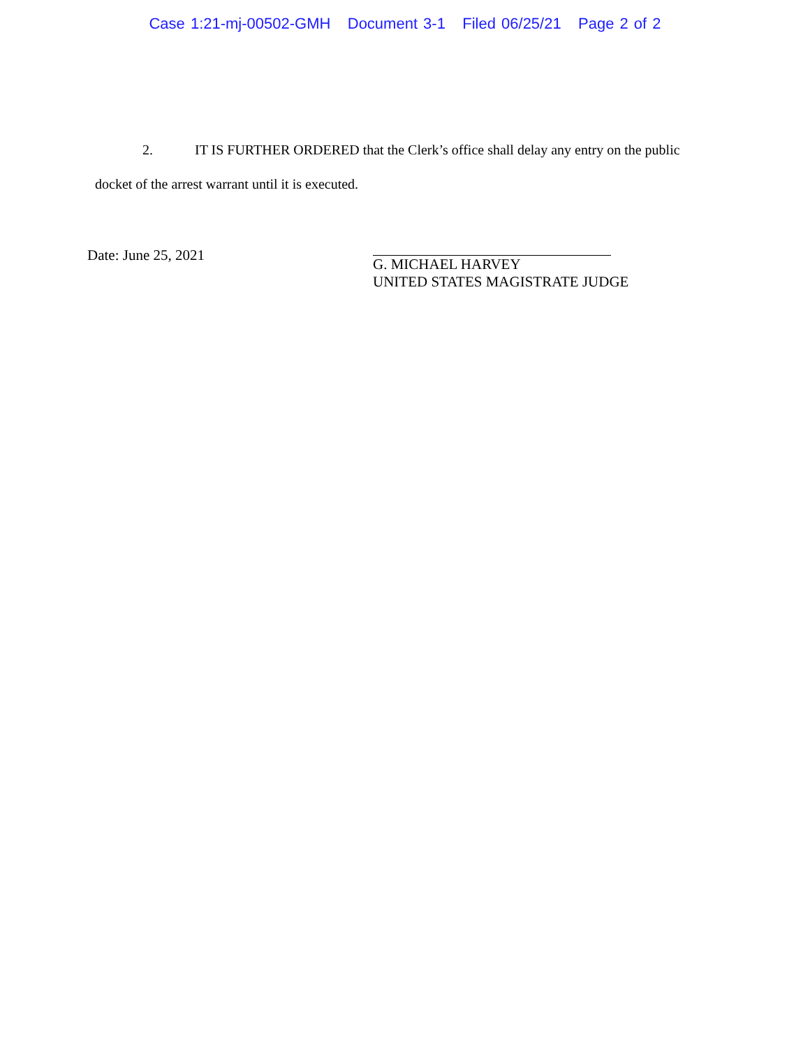Case 1:21-mj-00502-GMH Document 3-1 Filed 06/25/21 Page 2 of 2
2. IT IS FURTHER ORDERED that the Clerk’s office shall delay any entry on the public
docket of the arrest warrant until it is executed.
Date: June 25, 2021
G. MICHAEL HARVEY
UNITED STATES MAGISTRATE JUDGE